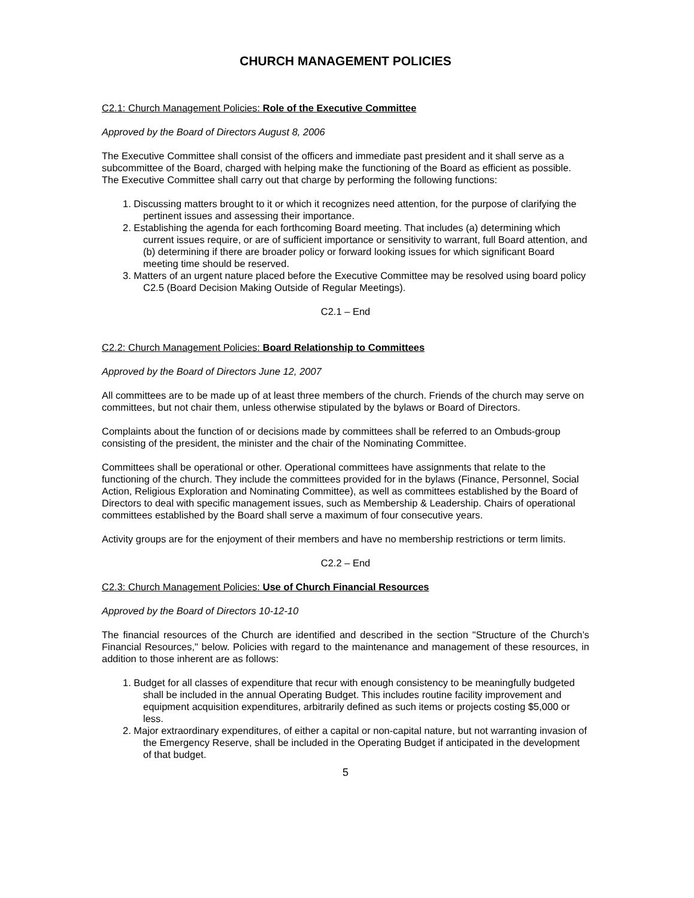CHURCH MANAGEMENT POLICIES
C2.1: Church Management Policies: Role of the Executive Committee
Approved by the Board of Directors August 8, 2006
The Executive Committee shall consist of the officers and immediate past president and it shall serve as a subcommittee of the Board, charged with helping make the functioning of the Board as efficient as possible. The Executive Committee shall carry out that charge by performing the following functions:
1. Discussing matters brought to it or which it recognizes need attention, for the purpose of clarifying the pertinent issues and assessing their importance.
2. Establishing the agenda for each forthcoming Board meeting. That includes (a) determining which current issues require, or are of sufficient importance or sensitivity to warrant, full Board attention, and (b) determining if there are broader policy or forward looking issues for which significant Board meeting time should be reserved.
3. Matters of an urgent nature placed before the Executive Committee may be resolved using board policy C2.5 (Board Decision Making Outside of Regular Meetings).
C2.1 – End
C2.2: Church Management Policies: Board Relationship to Committees
Approved by the Board of Directors June 12, 2007
All committees are to be made up of at least three members of the church. Friends of the church may serve on committees, but not chair them, unless otherwise stipulated by the bylaws or Board of Directors.
Complaints about the function of or decisions made by committees shall be referred to an Ombuds-group consisting of the president, the minister and the chair of the Nominating Committee.
Committees shall be operational or other. Operational committees have assignments that relate to the functioning of the church. They include the committees provided for in the bylaws (Finance, Personnel, Social Action, Religious Exploration and Nominating Committee), as well as committees established by the Board of Directors to deal with specific management issues, such as Membership & Leadership. Chairs of operational committees established by the Board shall serve a maximum of four consecutive years.
Activity groups are for the enjoyment of their members and have no membership restrictions or term limits.
C2.2 – End
C2.3: Church Management Policies: Use of Church Financial Resources
Approved by the Board of Directors 10-12-10
The financial resources of the Church are identified and described in the section "Structure of the Church’s Financial Resources," below. Policies with regard to the maintenance and management of these resources, in addition to those inherent are as follows:
1. Budget for all classes of expenditure that recur with enough consistency to be meaningfully budgeted shall be included in the annual Operating Budget. This includes routine facility improvement and equipment acquisition expenditures, arbitrarily defined as such items or projects costing $5,000 or less.
2. Major extraordinary expenditures, of either a capital or non-capital nature, but not warranting invasion of the Emergency Reserve, shall be included in the Operating Budget if anticipated in the development of that budget.
5